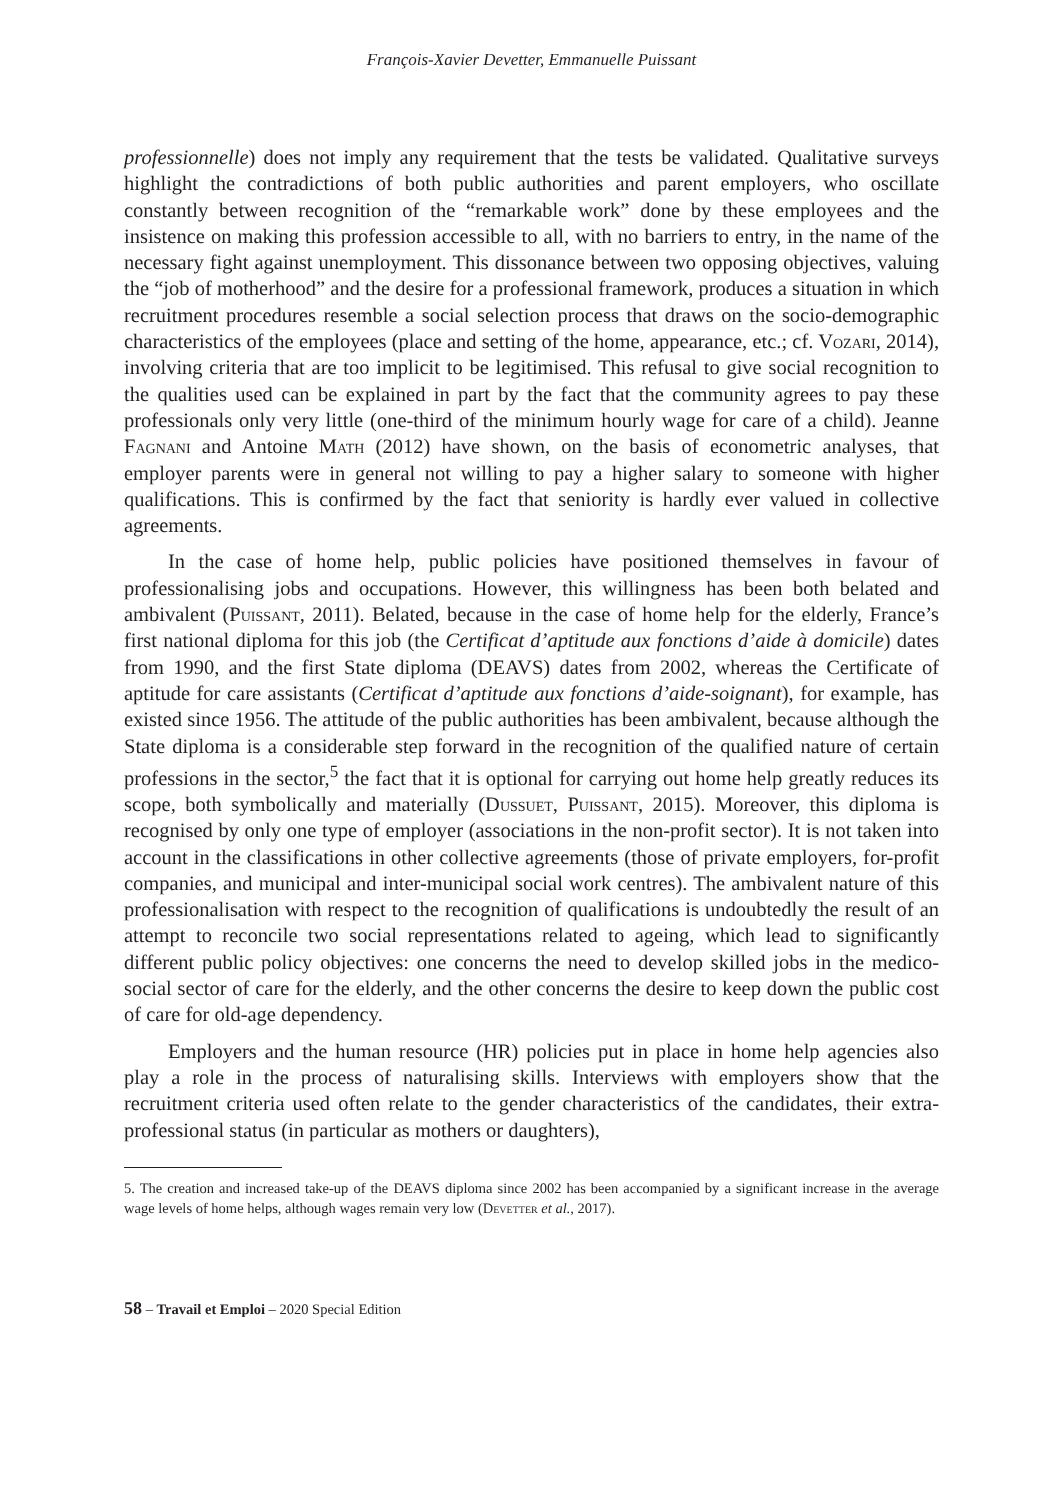François-Xavier Devetter, Emmanuelle Puissant
professionnelle) does not imply any requirement that the tests be validated. Qualitative surveys highlight the contradictions of both public authorities and parent employers, who oscillate constantly between recognition of the “remarkable work” done by these employees and the insistence on making this profession accessible to all, with no barriers to entry, in the name of the necessary fight against unemployment. This dissonance between two opposing objectives, valuing the “job of motherhood” and the desire for a professional framework, produces a situation in which recruitment procedures resemble a social selection process that draws on the socio-demographic characteristics of the employees (place and setting of the home, appearance, etc.; cf. Vozari, 2014), involving criteria that are too implicit to be legitimised. This refusal to give social recognition to the qualities used can be explained in part by the fact that the community agrees to pay these professionals only very little (one-third of the minimum hourly wage for care of a child). Jeanne Fagnani and Antoine Math (2012) have shown, on the basis of econometric analyses, that employer parents were in general not willing to pay a higher salary to someone with higher qualifications. This is confirmed by the fact that seniority is hardly ever valued in collective agreements.
In the case of home help, public policies have positioned themselves in favour of professionalising jobs and occupations. However, this willingness has been both belated and ambivalent (Puissant, 2011). Belated, because in the case of home help for the elderly, France’s first national diploma for this job (the Certificat d’aptitude aux fonctions d’aide à domicile) dates from 1990, and the first State diploma (DEAVS) dates from 2002, whereas the Certificate of aptitude for care assistants (Certificat d’aptitude aux fonctions d’aide-soignant), for example, has existed since 1956. The attitude of the public authorities has been ambivalent, because although the State diploma is a considerable step forward in the recognition of the qualified nature of certain professions in the sector,<sup>5</sup> the fact that it is optional for carrying out home help greatly reduces its scope, both symbolically and materially (Dussuet, Puissant, 2015). Moreover, this diploma is recognised by only one type of employer (associations in the non-profit sector). It is not taken into account in the classifications in other collective agreements (those of private employers, for-profit companies, and municipal and inter-municipal social work centres). The ambivalent nature of this professionalisation with respect to the recognition of qualifications is undoubtedly the result of an attempt to reconcile two social representations related to ageing, which lead to significantly different public policy objectives: one concerns the need to develop skilled jobs in the medico-social sector of care for the elderly, and the other concerns the desire to keep down the public cost of care for old-age dependency.
Employers and the human resource (HR) policies put in place in home help agencies also play a role in the process of naturalising skills. Interviews with employers show that the recruitment criteria used often relate to the gender characteristics of the candidates, their extra-professional status (in particular as mothers or daughters),
5. The creation and increased take-up of the DEAVS diploma since 2002 has been accompanied by a significant increase in the average wage levels of home helps, although wages remain very low (Devetter et al., 2017).
58 – Travail et Emploi – 2020 Special Edition